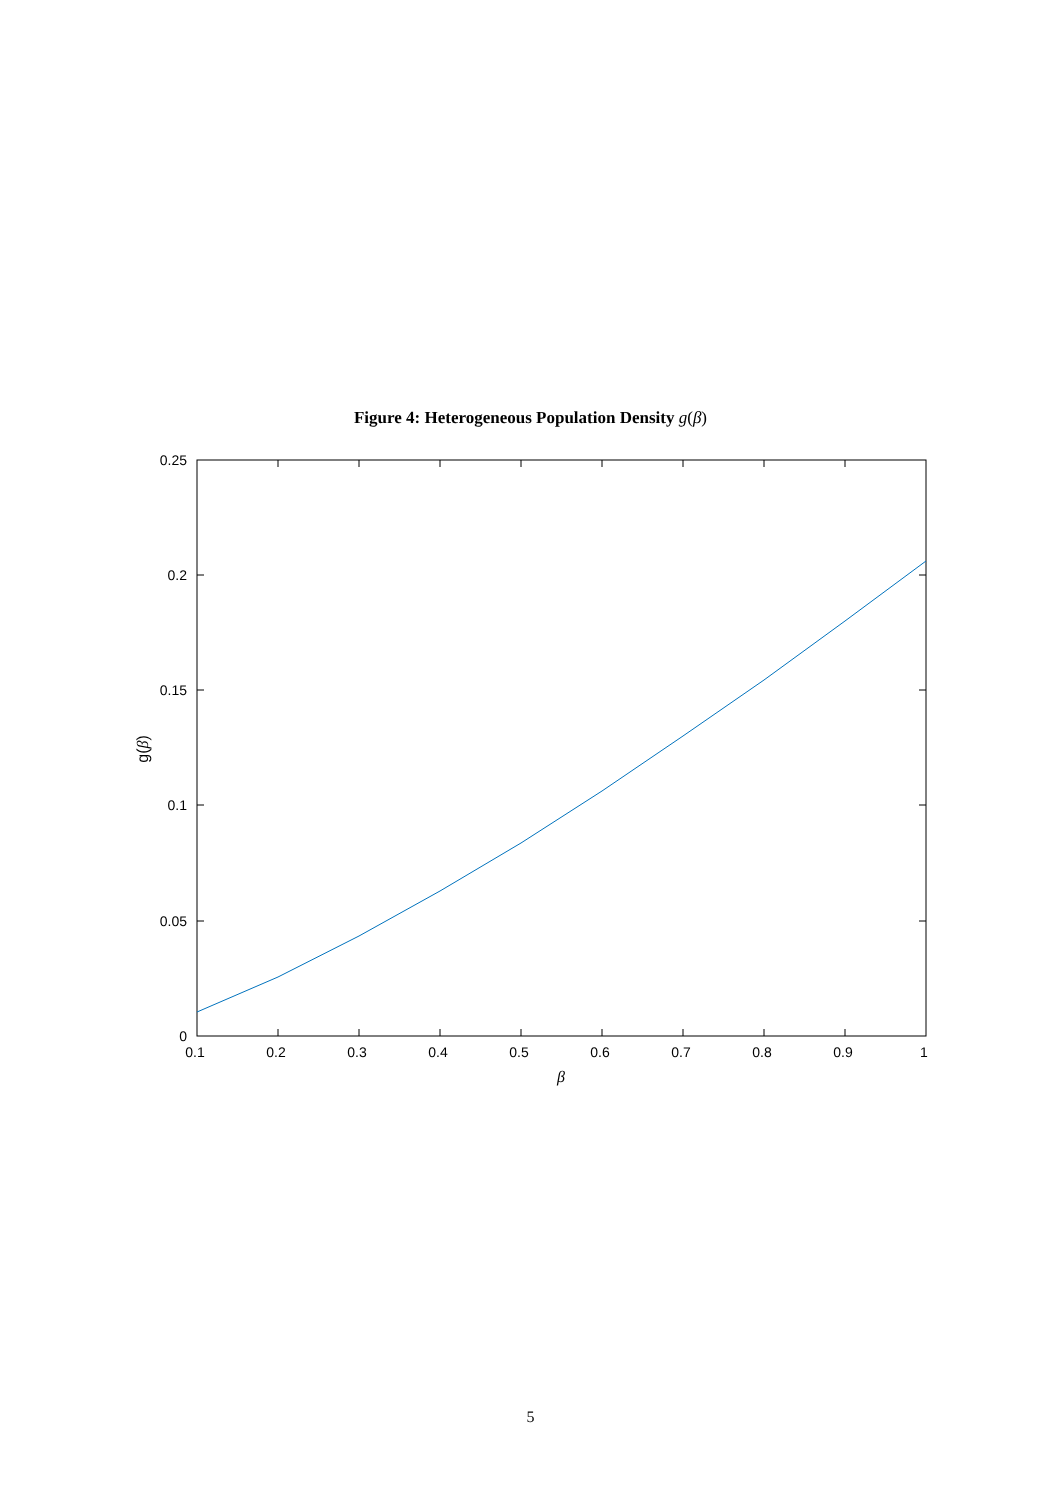Figure 4: Heterogeneous Population Density g(β)
0.25
0.2
0.15
0.1
0.05
0
0.1
0.2
0.3
0.4
0.5
0.6
0.7
0.8
0.9
1
β
g(β)
5